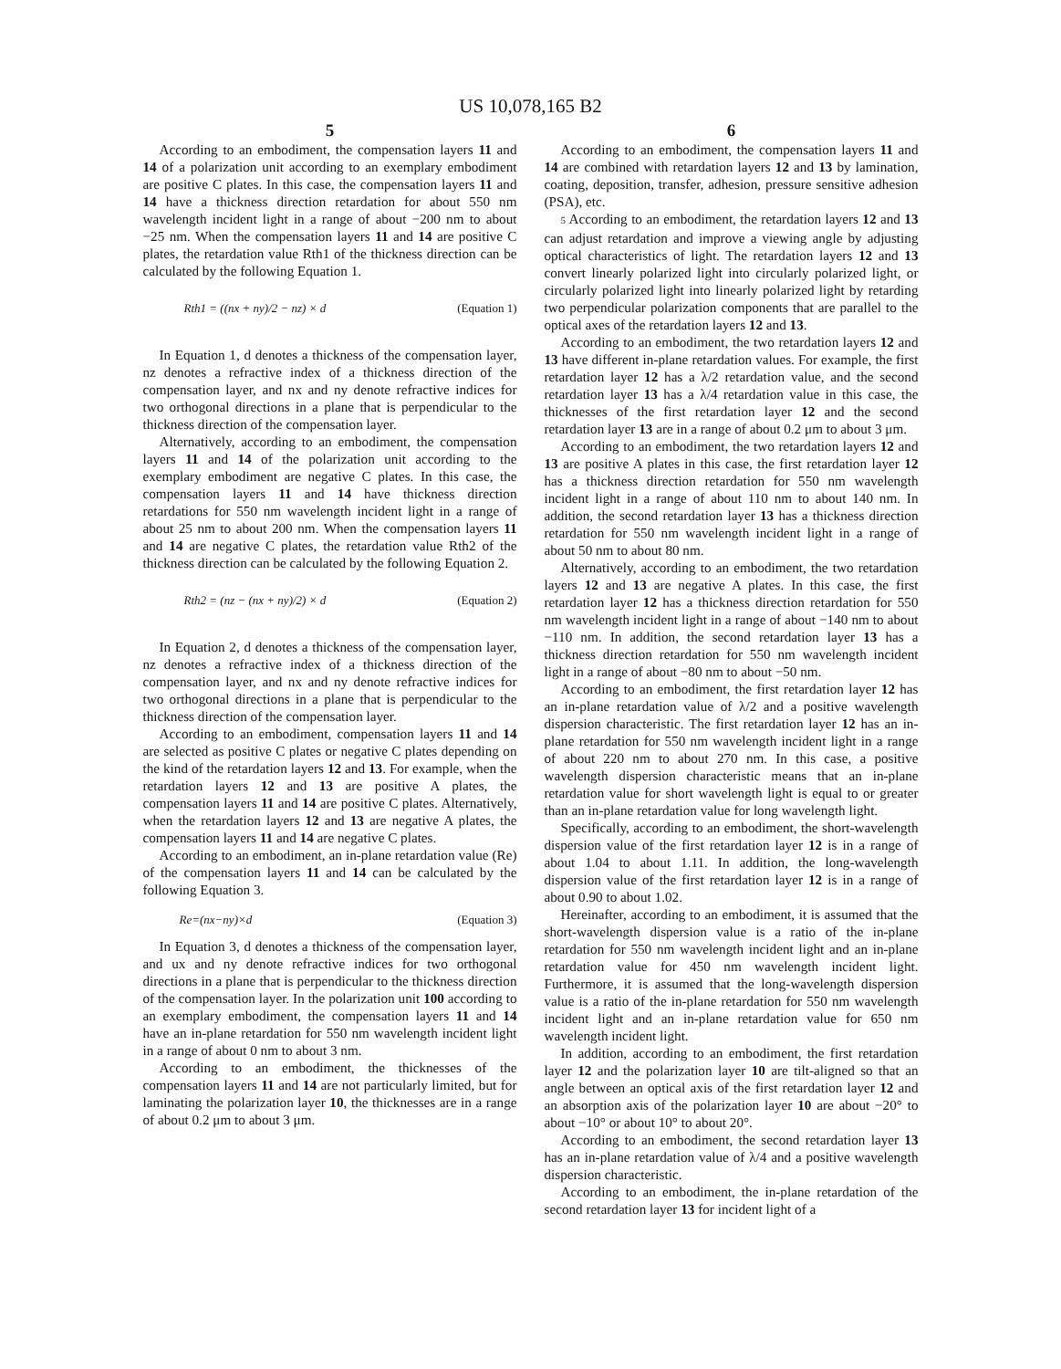US 10,078,165 B2
5
According to an embodiment, the compensation layers 11 and 14 of a polarization unit according to an exemplary embodiment are positive C plates. In this case, the compensation layers 11 and 14 have a thickness direction retardation for about 550 nm wavelength incident light in a range of about −200 nm to about −25 nm. When the compensation layers 11 and 14 are positive C plates, the retardation value Rth1 of the thickness direction can be calculated by the following Equation 1.
Rth1 = ((nx + ny)/2 − nz) × d (Equation 1)
In Equation 1, d denotes a thickness of the compensation layer, nz denotes a refractive index of a thickness direction of the compensation layer, and nx and ny denote refractive indices for two orthogonal directions in a plane that is perpendicular to the thickness direction of the compensation layer.
Alternatively, according to an embodiment, the compensation layers 11 and 14 of the polarization unit according to the exemplary embodiment are negative C plates. In this case, the compensation layers 11 and 14 have thickness direction retardations for 550 nm wavelength incident light in a range of about 25 nm to about 200 nm. When the compensation layers 11 and 14 are negative C plates, the retardation value Rth2 of the thickness direction can be calculated by the following Equation 2.
Rth2 = (nz − (nx + ny)/2) × d (Equation 2)
In Equation 2, d denotes a thickness of the compensation layer, nz denotes a refractive index of a thickness direction of the compensation layer, and nx and ny denote refractive indices for two orthogonal directions in a plane that is perpendicular to the thickness direction of the compensation layer.
According to an embodiment, compensation layers 11 and 14 are selected as positive C plates or negative C plates depending on the kind of the retardation layers 12 and 13. For example, when the retardation layers 12 and 13 are positive A plates, the compensation layers 11 and 14 are positive C plates. Alternatively, when the retardation layers 12 and 13 are negative A plates, the compensation layers 11 and 14 are negative C plates.
According to an embodiment, an in-plane retardation value (Re) of the compensation layers 11 and 14 can be calculated by the following Equation 3.
Re=(nx−ny)×d (Equation 3)
In Equation 3, d denotes a thickness of the compensation layer, and ux and ny denote refractive indices for two orthogonal directions in a plane that is perpendicular to the thickness direction of the compensation layer. In the polarization unit 100 according to an exemplary embodiment, the compensation layers 11 and 14 have an in-plane retardation for 550 nm wavelength incident light in a range of about 0 nm to about 3 nm.
According to an embodiment, the thicknesses of the compensation layers 11 and 14 are not particularly limited, but for laminating the polarization layer 10, the thicknesses are in a range of about 0.2 μm to about 3 μm.
6
According to an embodiment, the compensation layers 11 and 14 are combined with retardation layers 12 and 13 by lamination, coating, deposition, transfer, adhesion, pressure sensitive adhesion (PSA), etc.
5 According to an embodiment, the retardation layers 12 and 13 can adjust retardation and improve a viewing angle by adjusting optical characteristics of light. The retardation layers 12 and 13 convert linearly polarized light into circularly polarized light, or circularly polarized light into linearly polarized light by retarding two perpendicular polarization components that are parallel to the optical axes of the retardation layers 12 and 13.
According to an embodiment, the two retardation layers 12 and 13 have different in-plane retardation values. For example, the first retardation layer 12 has a λ/2 retardation value, and the second retardation layer 13 has a λ/4 retardation value in this case, the thicknesses of the first retardation layer 12 and the second retardation layer 13 are in a range of about 0.2 μm to about 3 μm.
According to an embodiment, the two retardation layers 12 and 13 are positive A plates in this case, the first retardation layer 12 has a thickness direction retardation for 550 nm wavelength incident light in a range of about 110 nm to about 140 nm. In addition, the second retardation layer 13 has a thickness direction retardation for 550 nm wavelength incident light in a range of about 50 nm to about 80 nm.
Alternatively, according to an embodiment, the two retardation layers 12 and 13 are negative A plates. In this case, the first retardation layer 12 has a thickness direction retardation for 550 nm wavelength incident light in a range of about −140 nm to about −110 nm. In addition, the second retardation layer 13 has a thickness direction retardation for 550 nm wavelength incident light in a range of about −80 nm to about −50 nm.
According to an embodiment, the first retardation layer 12 has an in-plane retardation value of λ/2 and a positive wavelength dispersion characteristic. The first retardation layer 12 has an in-plane retardation for 550 nm wavelength incident light in a range of about 220 nm to about 270 nm. In this case, a positive wavelength dispersion characteristic means that an in-plane retardation value for short wavelength light is equal to or greater than an in-plane retardation value for long wavelength light.
Specifically, according to an embodiment, the short-wavelength dispersion value of the first retardation layer 12 is in a range of about 1.04 to about 1.11. In addition, the long-wavelength dispersion value of the first retardation layer 12 is in a range of about 0.90 to about 1.02.
Hereinafter, according to an embodiment, it is assumed that the short-wavelength dispersion value is a ratio of the in-plane retardation for 550 nm wavelength incident light and an in-plane retardation value for 450 nm wavelength incident light. Furthermore, it is assumed that the long-wavelength dispersion value is a ratio of the in-plane retardation for 550 nm wavelength incident light and an in-plane retardation value for 650 nm wavelength incident light.
In addition, according to an embodiment, the first retardation layer 12 and the polarization layer 10 are tilt-aligned so that an angle between an optical axis of the first retardation layer 12 and an absorption axis of the polarization layer 10 are about −20° to about −10° or about 10° to about 20°.
According to an embodiment, the second retardation layer 13 has an in-plane retardation value of λ/4 and a positive wavelength dispersion characteristic.
According to an embodiment, the in-plane retardation of the second retardation layer 13 for incident light of a